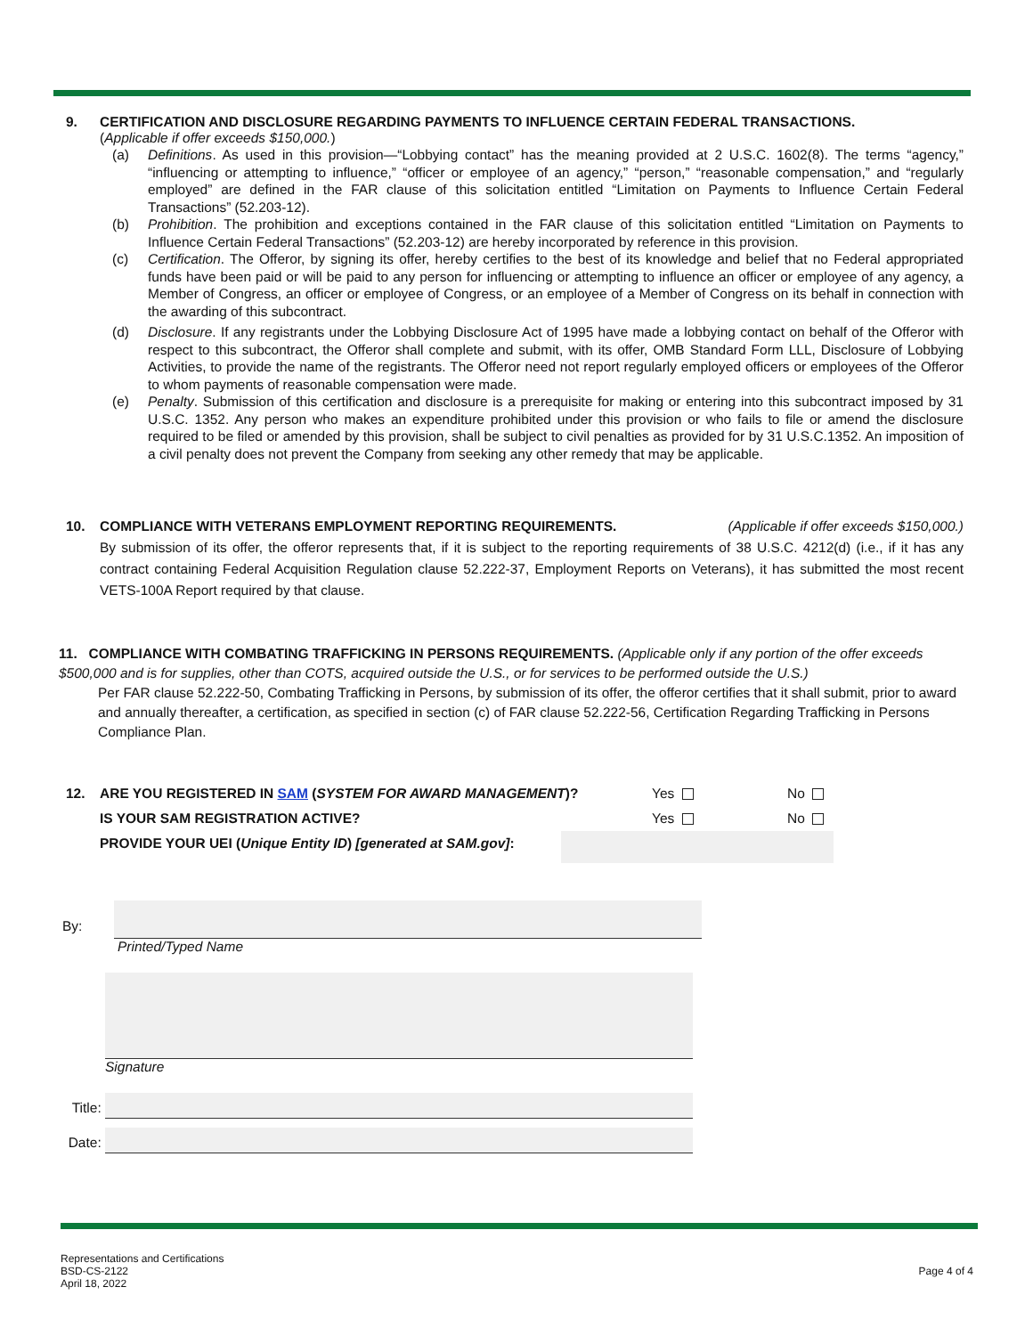9. CERTIFICATION AND DISCLOSURE REGARDING PAYMENTS TO INFLUENCE CERTAIN FEDERAL TRANSACTIONS.
(Applicable if offer exceeds $150,000.)
(a) Definitions. As used in this provision—“Lobbying contact” has the meaning provided at 2 U.S.C. 1602(8). The terms “agency,” “influencing or attempting to influence,” “officer or employee of an agency,” “person,” “reasonable compensation,” and “regularly employed” are defined in the FAR clause of this solicitation entitled “Limitation on Payments to Influence Certain Federal Transactions” (52.203-12).
(b) Prohibition. The prohibition and exceptions contained in the FAR clause of this solicitation entitled “Limitation on Payments to Influence Certain Federal Transactions” (52.203-12) are hereby incorporated by reference in this provision.
(c) Certification. The Offeror, by signing its offer, hereby certifies to the best of its knowledge and belief that no Federal appropriated funds have been paid or will be paid to any person for influencing or attempting to influence an officer or employee of any agency, a Member of Congress, an officer or employee of Congress, or an employee of a Member of Congress on its behalf in connection with the awarding of this subcontract.
(d) Disclosure. If any registrants under the Lobbying Disclosure Act of 1995 have made a lobbying contact on behalf of the Offeror with respect to this subcontract, the Offeror shall complete and submit, with its offer, OMB Standard Form LLL, Disclosure of Lobbying Activities, to provide the name of the registrants. The Offeror need not report regularly employed officers or employees of the Offeror to whom payments of reasonable compensation were made.
(e) Penalty. Submission of this certification and disclosure is a prerequisite for making or entering into this subcontract imposed by 31 U.S.C. 1352. Any person who makes an expenditure prohibited under this provision or who fails to file or amend the disclosure required to be filed or amended by this provision, shall be subject to civil penalties as provided for by 31 U.S.C.1352. An imposition of a civil penalty does not prevent the Company from seeking any other remedy that may be applicable.
10. COMPLIANCE WITH VETERANS EMPLOYMENT REPORTING REQUIREMENTS. (Applicable if offer exceeds $150,000.)
By submission of its offer, the offeror represents that, if it is subject to the reporting requirements of 38 U.S.C. 4212(d) (i.e., if it has any contract containing Federal Acquisition Regulation clause 52.222-37, Employment Reports on Veterans), it has submitted the most recent VETS-100A Report required by that clause.
11. COMPLIANCE WITH COMBATING TRAFFICKING IN PERSONS REQUIREMENTS. (Applicable only if any portion of the offer exceeds $500,000 and is for supplies, other than COTS, acquired outside the U.S., or for services to be performed outside the U.S.)
Per FAR clause 52.222-50, Combating Trafficking in Persons, by submission of its offer, the offeror certifies that it shall submit, prior to award and annually thereafter, a certification, as specified in section (c) of FAR clause 52.222-56, Certification Regarding Trafficking in Persons Compliance Plan.
12. ARE YOU REGISTERED IN SAM (SYSTEM FOR AWARD MANAGEMENT)? Yes No
IS YOUR SAM REGISTRATION ACTIVE? Yes No
PROVIDE YOUR UEI (Unique Entity ID) [generated at SAM.gov]:
By:
Printed/Typed Name
Signature
Title:
Date:
Representations and Certifications
BSD-CS-2122
April 18, 2022
Page 4 of 4